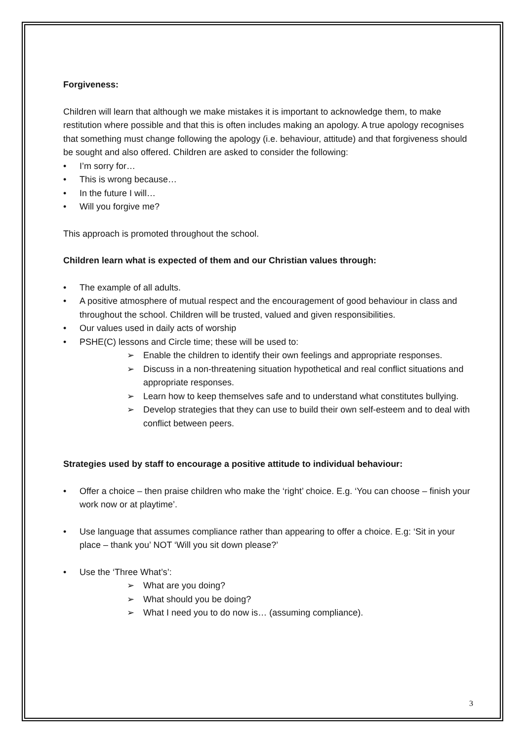Forgiveness:
Children will learn that although we make mistakes it is important to acknowledge them, to make restitution where possible and that this is often includes making an apology. A true apology recognises that something must change following the apology (i.e. behaviour, attitude) and that forgiveness should be sought and also offered. Children are asked to consider the following:
• I’m sorry for…
• This is wrong because…
• In the future I will…
• Will you forgive me?
This approach is promoted throughout the school.
Children learn what is expected of them and our Christian values through:
• The example of all adults.
• A positive atmosphere of mutual respect and the encouragement of good behaviour in class and throughout the school. Children will be trusted, valued and given responsibilities.
• Our values used in daily acts of worship
• PSHE(C) lessons and Circle time; these will be used to:
➢ Enable the children to identify their own feelings and appropriate responses.
➢ Discuss in a non-threatening situation hypothetical and real conflict situations and appropriate responses.
➢ Learn how to keep themselves safe and to understand what constitutes bullying.
➢ Develop strategies that they can use to build their own self-esteem and to deal with conflict between peers.
Strategies used by staff to encourage a positive attitude to individual behaviour:
• Offer a choice – then praise children who make the ‘right’ choice. E.g. ‘You can choose – finish your work now or at playtime’.
• Use language that assumes compliance rather than appearing to offer a choice. E.g: ‘Sit in your place – thank you’ NOT ‘Will you sit down please?’
• Use the ‘Three What’s’:
➢ What are you doing?
➢ What should you be doing?
➢ What I need you to do now is… (assuming compliance).
3